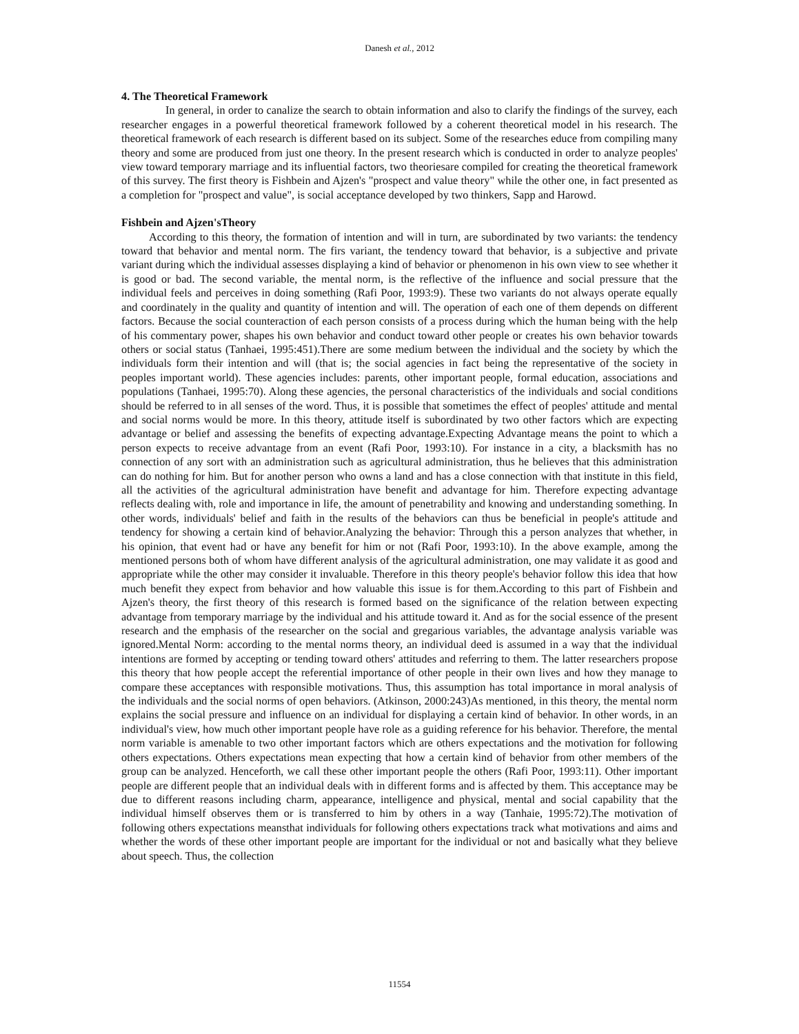Danesh et al., 2012
4. The Theoretical Framework
In general, in order to canalize the search to obtain information and also to clarify the findings of the survey, each researcher engages in a powerful theoretical framework followed by a coherent theoretical model in his research. The theoretical framework of each research is different based on its subject. Some of the researches educe from compiling many theory and some are produced from just one theory. In the present research which is conducted in order to analyze peoples' view toward temporary marriage and its influential factors, two theoriesare compiled for creating the theoretical framework of this survey. The first theory is Fishbein and Ajzen's "prospect and value theory" while the other one, in fact presented as a completion for "prospect and value", is social acceptance developed by two thinkers, Sapp and Harowd.
Fishbein and Ajzen'sTheory
According to this theory, the formation of intention and will in turn, are subordinated by two variants: the tendency toward that behavior and mental norm. The firs variant, the tendency toward that behavior, is a subjective and private variant during which the individual assesses displaying a kind of behavior or phenomenon in his own view to see whether it is good or bad. The second variable, the mental norm, is the reflective of the influence and social pressure that the individual feels and perceives in doing something (Rafi Poor, 1993:9). These two variants do not always operate equally and coordinately in the quality and quantity of intention and will. The operation of each one of them depends on different factors. Because the social counteraction of each person consists of a process during which the human being with the help of his commentary power, shapes his own behavior and conduct toward other people or creates his own behavior towards others or social status (Tanhaei, 1995:451).There are some medium between the individual and the society by which the individuals form their intention and will (that is; the social agencies in fact being the representative of the society in peoples important world). These agencies includes: parents, other important people, formal education, associations and populations (Tanhaei, 1995:70). Along these agencies, the personal characteristics of the individuals and social conditions should be referred to in all senses of the word. Thus, it is possible that sometimes the effect of peoples' attitude and mental and social norms would be more. In this theory, attitude itself is subordinated by two other factors which are expecting advantage or belief and assessing the benefits of expecting advantage.Expecting Advantage means the point to which a person expects to receive advantage from an event (Rafi Poor, 1993:10). For instance in a city, a blacksmith has no connection of any sort with an administration such as agricultural administration, thus he believes that this administration can do nothing for him. But for another person who owns a land and has a close connection with that institute in this field, all the activities of the agricultural administration have benefit and advantage for him. Therefore expecting advantage reflects dealing with, role and importance in life, the amount of penetrability and knowing and understanding something. In other words, individuals' belief and faith in the results of the behaviors can thus be beneficial in people's attitude and tendency for showing a certain kind of behavior.Analyzing the behavior: Through this a person analyzes that whether, in his opinion, that event had or have any benefit for him or not (Rafi Poor, 1993:10). In the above example, among the mentioned persons both of whom have different analysis of the agricultural administration, one may validate it as good and appropriate while the other may consider it invaluable. Therefore in this theory people's behavior follow this idea that how much benefit they expect from behavior and how valuable this issue is for them.According to this part of Fishbein and Ajzen's theory, the first theory of this research is formed based on the significance of the relation between expecting advantage from temporary marriage by the individual and his attitude toward it. And as for the social essence of the present research and the emphasis of the researcher on the social and gregarious variables, the advantage analysis variable was ignored.Mental Norm: according to the mental norms theory, an individual deed is assumed in a way that the individual intentions are formed by accepting or tending toward others' attitudes and referring to them. The latter researchers propose this theory that how people accept the referential importance of other people in their own lives and how they manage to compare these acceptances with responsible motivations. Thus, this assumption has total importance in moral analysis of the individuals and the social norms of open behaviors. (Atkinson, 2000:243)As mentioned, in this theory, the mental norm explains the social pressure and influence on an individual for displaying a certain kind of behavior. In other words, in an individual's view, how much other important people have role as a guiding reference for his behavior. Therefore, the mental norm variable is amenable to two other important factors which are others expectations and the motivation for following others expectations. Others expectations mean expecting that how a certain kind of behavior from other members of the group can be analyzed. Henceforth, we call these other important people the others (Rafi Poor, 1993:11). Other important people are different people that an individual deals with in different forms and is affected by them. This acceptance may be due to different reasons including charm, appearance, intelligence and physical, mental and social capability that the individual himself observes them or is transferred to him by others in a way (Tanhaie, 1995:72).The motivation of following others expectations meansthat individuals for following others expectations track what motivations and aims and whether the words of these other important people are important for the individual or not and basically what they believe about speech. Thus, the collection
11554